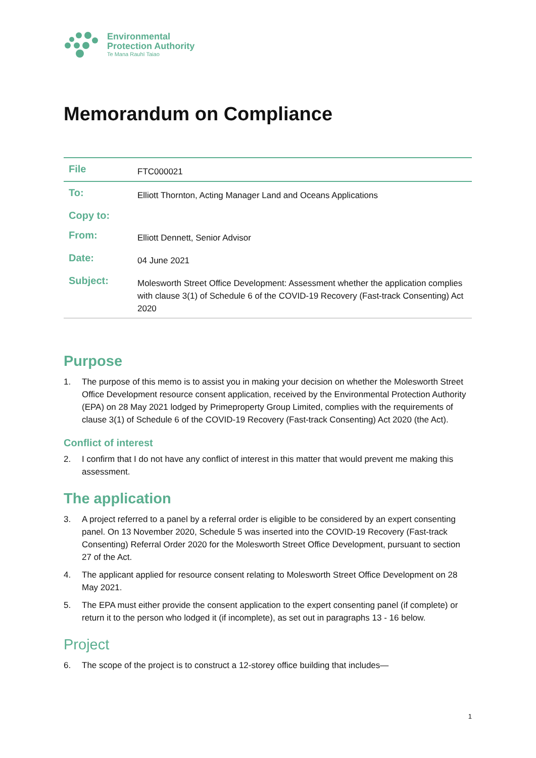Environmental
Protection Authority
Te Mana Rauhī Taiao
Memorandum on Compliance
| File | FTC000021 |
| To: | Elliott Thornton, Acting Manager Land and Oceans Applications |
| Copy to: | |
| From: | Elliott Dennett, Senior Advisor |
| Date: | 04 June 2021 |
| Subject: | Molesworth Street Office Development: Assessment whether the application complies with clause 3(1) of Schedule 6 of the COVID-19 Recovery (Fast-track Consenting) Act 2020 |
Purpose
1. The purpose of this memo is to assist you in making your decision on whether the Molesworth Street Office Development resource consent application, received by the Environmental Protection Authority (EPA) on 28 May 2021 lodged by Primeproperty Group Limited, complies with the requirements of clause 3(1) of Schedule 6 of the COVID-19 Recovery (Fast-track Consenting) Act 2020 (the Act).
Conflict of interest
2. I confirm that I do not have any conflict of interest in this matter that would prevent me making this assessment.
The application
3. A project referred to a panel by a referral order is eligible to be considered by an expert consenting panel. On 13 November 2020, Schedule 5 was inserted into the COVID-19 Recovery (Fast-track Consenting) Referral Order 2020 for the Molesworth Street Office Development, pursuant to section 27 of the Act.
4. The applicant applied for resource consent relating to Molesworth Street Office Development on 28 May 2021.
5. The EPA must either provide the consent application to the expert consenting panel (if complete) or return it to the person who lodged it (if incomplete), as set out in paragraphs 13 - 16 below.
Project
6. The scope of the project is to construct a 12-storey office building that includes—
1